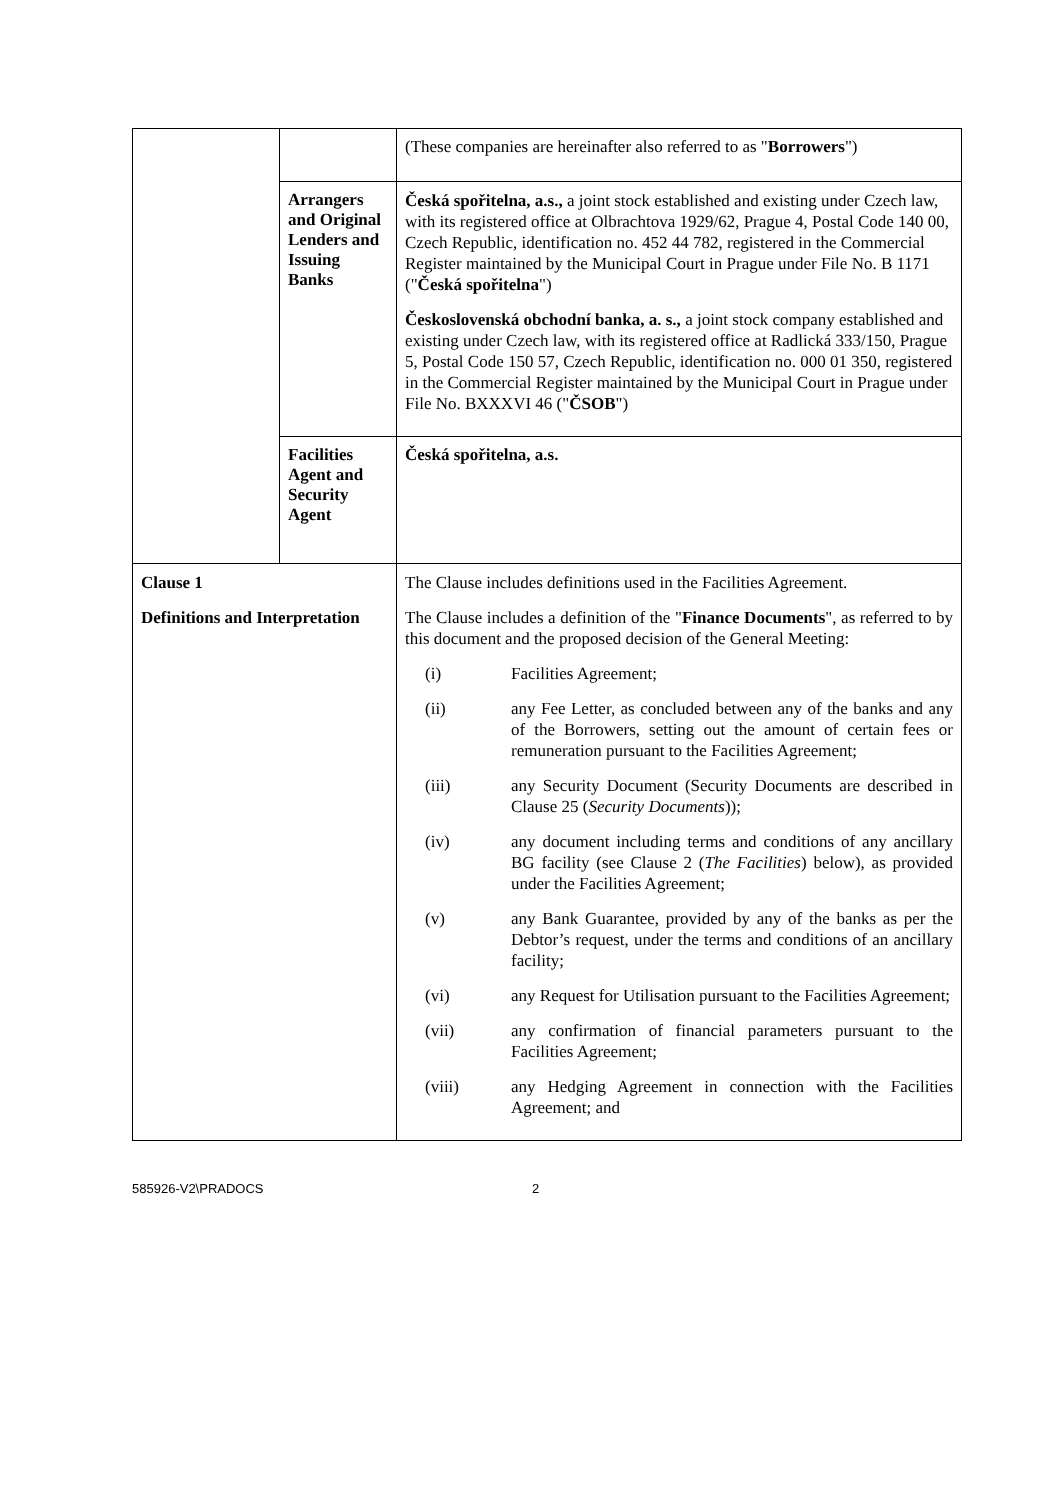| | | (These companies are hereinafter also referred to as " Borrowers ") |
| | Arrangers and Original Lenders and Issuing Banks | Česká spořitelna, a.s., a joint stock established and existing under Czech law, with its registered office at Olbrachtova 1929/62, Prague 4, Postal Code 140 00, Czech Republic, identification no. 452 44 782, registered in the Commercial Register maintained by the Municipal Court in Prague under File No. B 1171 (" Česká spořitelna ") Československá obchodní banka, a. s., a joint stock company established and existing under Czech law, with its registered office at Radlická 333/150, Prague 5, Postal Code 150 57, Czech Republic, identification no. 000 01 350, registered in the Commercial Register maintained by the Municipal Court in Prague under File No. BXXXVI 46 (" ČSOB ") |
| | Facilities Agent and Security Agent | Česká spořitelna, a.s. |
| Clause 1 Definitions and Interpretation | | The Clause includes definitions used in the Facilities Agreement. The Clause includes a definition of the " Finance Documents ", as referred to by this document and the proposed decision of the General Meeting: / (i) / Facilities Agreement; / / (ii) / any Fee Letter, as concluded between any of the banks and any of the Borrowers, setting out the amount of certain fees or remuneration pursuant to the Facilities Agreement; / / (iii) / any Security Document (Security Documents are described in Clause 25 ( Security Documents )); / / (iv) / any document including terms and conditions of any ancillary BG facility (see Clause 2 ( The Facilities ) below), as provided under the Facilities Agreement; / / (v) / any Bank Guarantee, provided by any of the banks as per the Debtor’s request, under the terms and conditions of an ancillary facility; / / (vi) / any Request for Utilisation pursuant to the Facilities Agreement; / / (vii) / any confirmation of financial parameters pursuant to the Facilities Agreement; / / (viii) / any Hedging Agreement in connection with the Facilities Agreement; and / |
585926-V2\PRADOCS 2